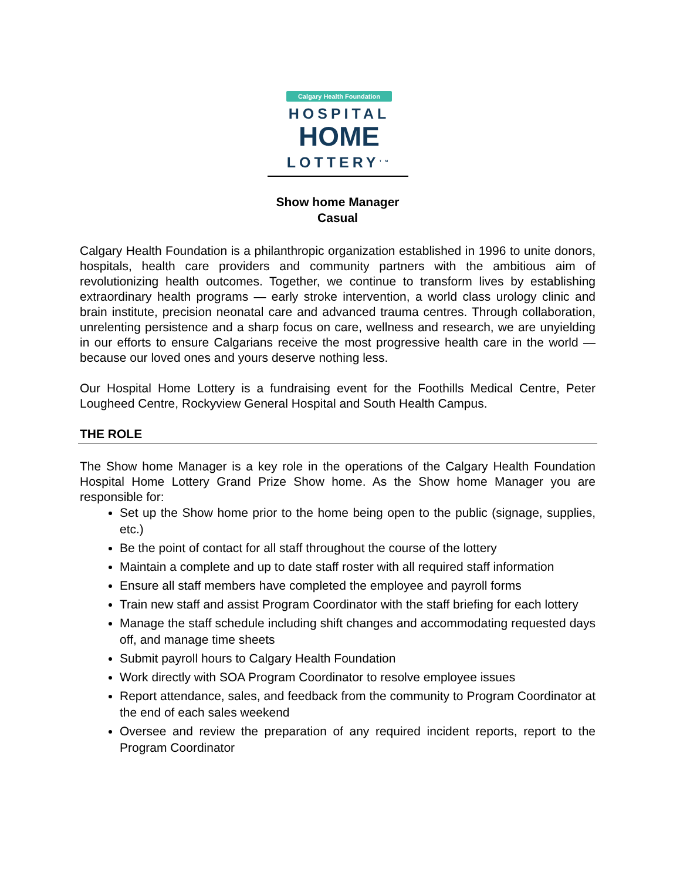Calgary Health Foundation
HOSPITAL
HOME
LOTTERY<sup>TM</sup>
Show home Manager
Casual
Calgary Health Foundation is a philanthropic organization established in 1996 to unite donors, hospitals, health care providers and community partners with the ambitious aim of revolutionizing health outcomes. Together, we continue to transform lives by establishing extraordinary health programs — early stroke intervention, a world class urology clinic and brain institute, precision neonatal care and advanced trauma centres. Through collaboration, unrelenting persistence and a sharp focus on care, wellness and research, we are unyielding in our efforts to ensure Calgarians receive the most progressive health care in the world — because our loved ones and yours deserve nothing less.
Our Hospital Home Lottery is a fundraising event for the Foothills Medical Centre, Peter Lougheed Centre, Rockyview General Hospital and South Health Campus.
THE ROLE
The Show home Manager is a key role in the operations of the Calgary Health Foundation Hospital Home Lottery Grand Prize Show home. As the Show home Manager you are responsible for:
Set up the Show home prior to the home being open to the public (signage, supplies, etc.)
Be the point of contact for all staff throughout the course of the lottery
Maintain a complete and up to date staff roster with all required staff information
Ensure all staff members have completed the employee and payroll forms
Train new staff and assist Program Coordinator with the staff briefing for each lottery
Manage the staff schedule including shift changes and accommodating requested days off, and manage time sheets
Submit payroll hours to Calgary Health Foundation
Work directly with SOA Program Coordinator to resolve employee issues
Report attendance, sales, and feedback from the community to Program Coordinator at the end of each sales weekend
Oversee and review the preparation of any required incident reports, report to the Program Coordinator